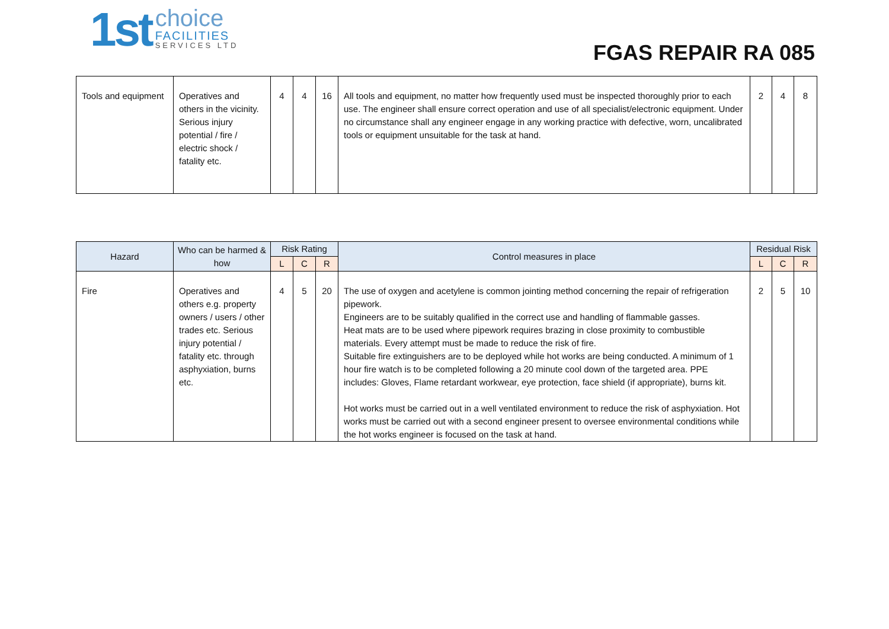1st
choice
FACILITIES
SERVICES LTD
FGAS REPAIR RA 085
| Tools and equipment | Operatives and others in the vicinity. Serious injury potential / fire / electric shock / fatality etc. | 4 | 4 | 16 | All tools and equipment, no matter how frequently used must be inspected thoroughly prior to each use. The engineer shall ensure correct operation and use of all specialist/electronic equipment. Under no circumstance shall any engineer engage in any working practice with defective, worn, uncalibrated tools or equipment unsuitable for the task at hand. | 2 | 4 | 8 |
| Hazard | Who can be harmed & how | Risk Rating | | | Control measures in place | Residual Risk | | |
| --- | --- | --- | --- | --- | --- | --- | --- | --- |
| | | L | C | R | | L | C | R |
| Fire | Operatives and others e.g. property owners / users / other trades etc. Serious injury potential / fatality etc. through asphyxiation, burns etc. | 4 | 5 | 20 | The use of oxygen and acetylene is common jointing method concerning the repair of refrigeration pipework. Engineers are to be suitably qualified in the correct use and handling of flammable gasses. Heat mats are to be used where pipework requires brazing in close proximity to combustible materials. Every attempt must be made to reduce the risk of fire. Suitable fire extinguishers are to be deployed while hot works are being conducted. A minimum of 1 hour fire watch is to be completed following a 20 minute cool down of the targeted area. PPE includes: Gloves, Flame retardant workwear, eye protection, face shield (if appropriate), burns kit. Hot works must be carried out in a well ventilated environment to reduce the risk of asphyxiation. Hot works must be carried out with a second engineer present to oversee environmental conditions while the hot works engineer is focused on the task at hand. | 2 | 5 | 10 |